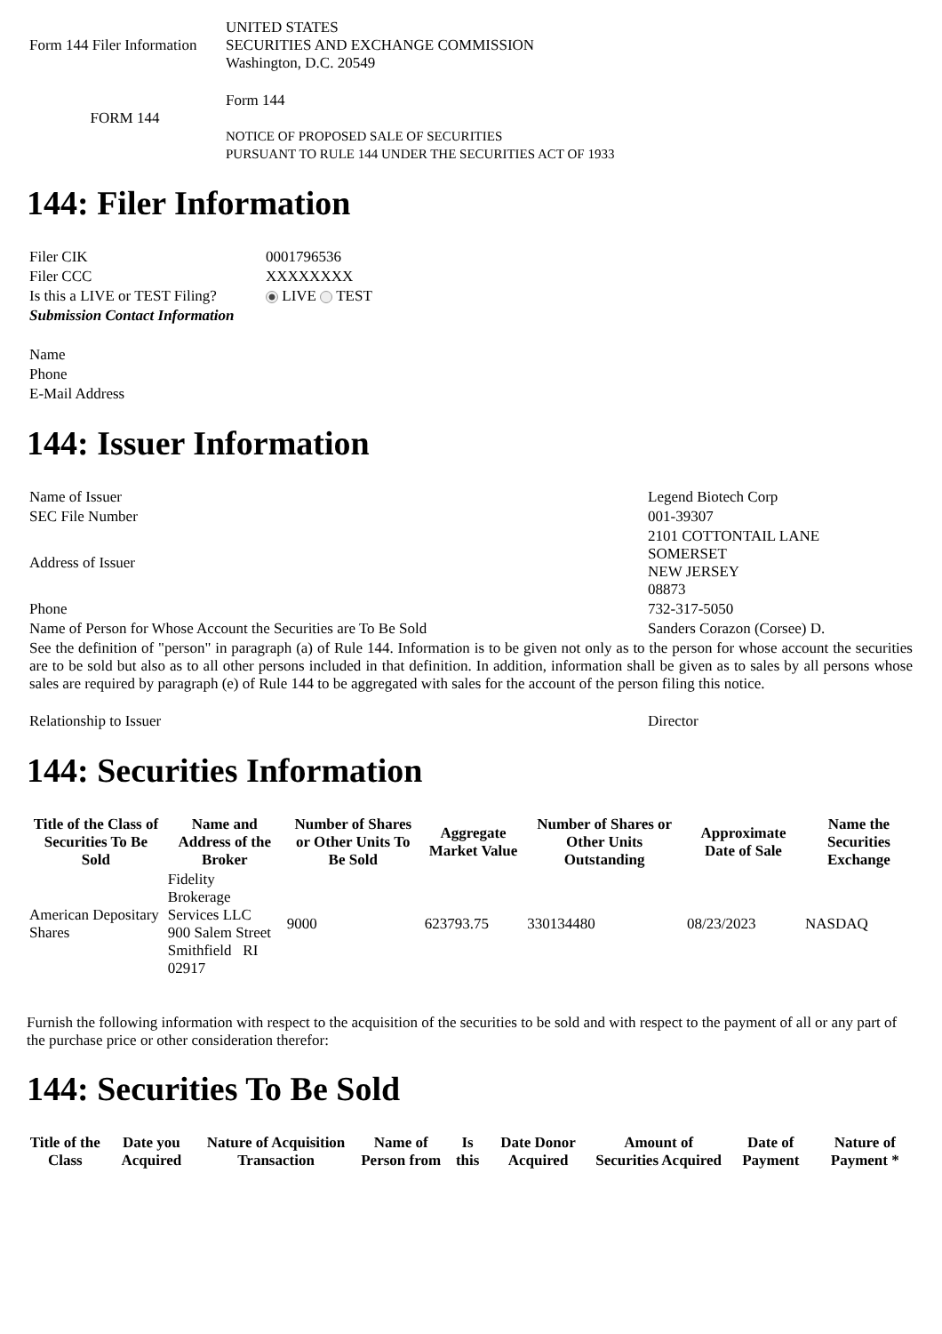| Form 144 Filer Information | UNITED STATES SECURITIES AND EXCHANGE COMMISSION Washington, D.C. 20549 |
| FORM 144 | Form 144 NOTICE OF PROPOSED SALE OF SECURITIES PURSUANT TO RULE 144 UNDER THE SECURITIES ACT OF 1933 |
144: Filer Information
| Filer CIK | 0001796536 |
| Filer CCC | XXXXXXXX |
| Is this a LIVE or TEST Filing? | LIVE TEST |
| Submission Contact Information | |
| Name | |
| Phone | |
| E-Mail Address | |
144: Issuer Information
| Name of Issuer | Legend Biotech Corp |
| SEC File Number | 001-39307 |
| Address of Issuer | 2101 COTTONTAIL LANE SOMERSET NEW JERSEY 08873 |
| Phone | 732-317-5050 |
| Name of Person for Whose Account the Securities are To Be Sold | Sanders Corazon (Corsee) D. |
| See the definition of "person" in paragraph (a) of Rule 144. Information is to be given not only as to the person for whose account the securities are to be sold but also as to all other persons included in that definition. In addition, information shall be given as to sales by all persons whose sales are required by paragraph (e) of Rule 144 to be aggregated with sales for the account of the person filing this notice. | |
| Relationship to Issuer | Director |
144: Securities Information
| Title of the Class of Securities To Be Sold | Name and Address of the Broker | Number of Shares or Other Units To Be Sold | Aggregate Market Value | Number of Shares or Other Units Outstanding | Approximate Date of Sale | Name the Securities Exchange |
| --- | --- | --- | --- | --- | --- | --- |
| American Depositary Shares | Fidelity Brokerage Services LLC 900 Salem Street Smithfield RI 02917 | 9000 | 623793.75 | 330134480 | 08/23/2023 | NASDAQ |
Furnish the following information with respect to the acquisition of the securities to be sold and with respect to the payment of all or any part of the purchase price or other consideration therefor:
144: Securities To Be Sold
| Title of the Class | Date you Acquired | Nature of Acquisition Transaction | Name of Person from | Is this | Date Donor Acquired | Amount of Securities Acquired | Date of Payment | Nature of Payment * |
| --- | --- | --- | --- | --- | --- | --- | --- | --- |